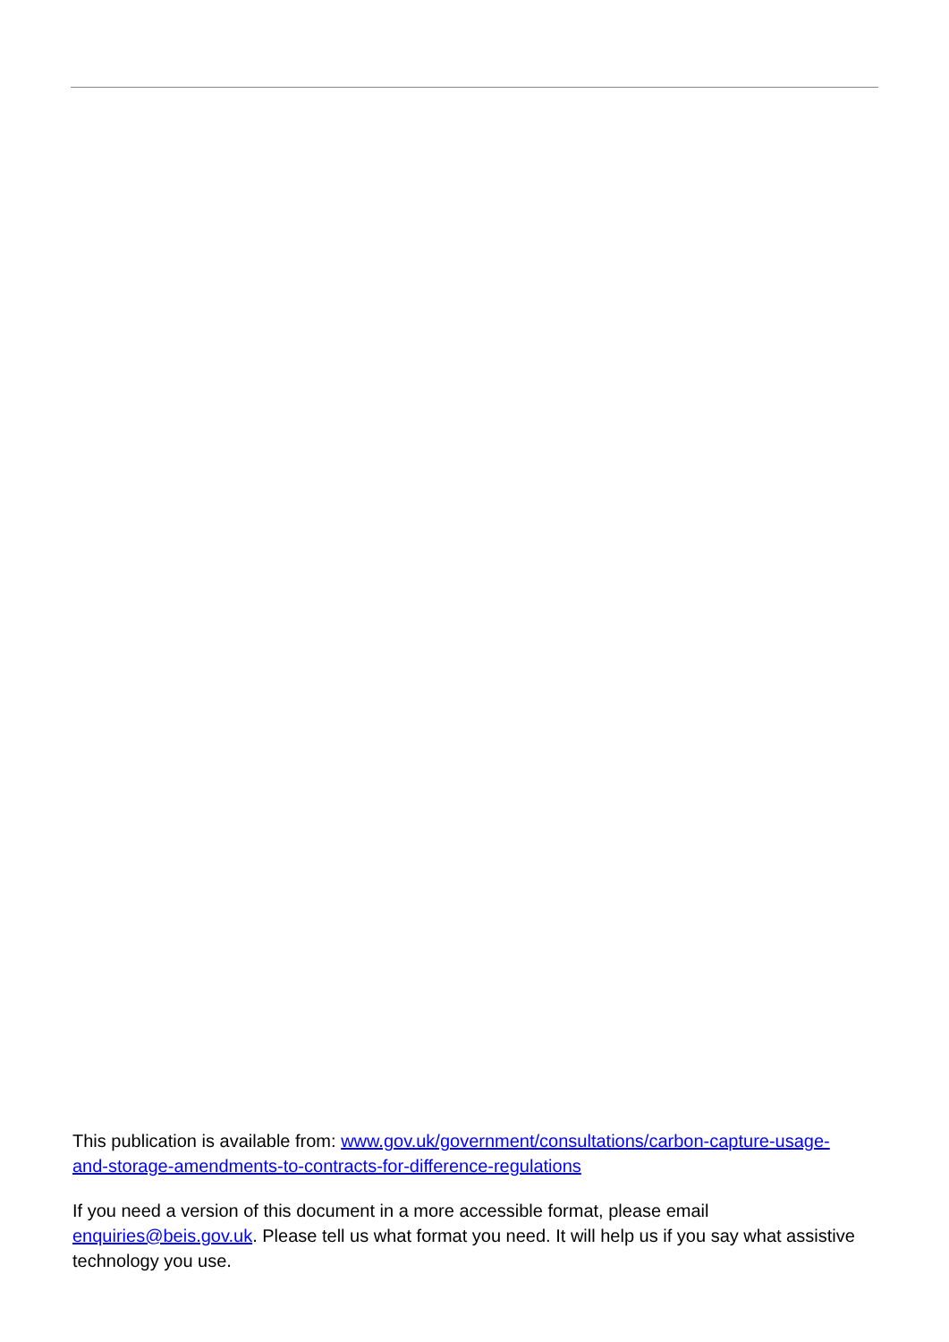This publication is available from: www.gov.uk/government/consultations/carbon-capture-usage-and-storage-amendments-to-contracts-for-difference-regulations
If you need a version of this document in a more accessible format, please email enquiries@beis.gov.uk. Please tell us what format you need. It will help us if you say what assistive technology you use.